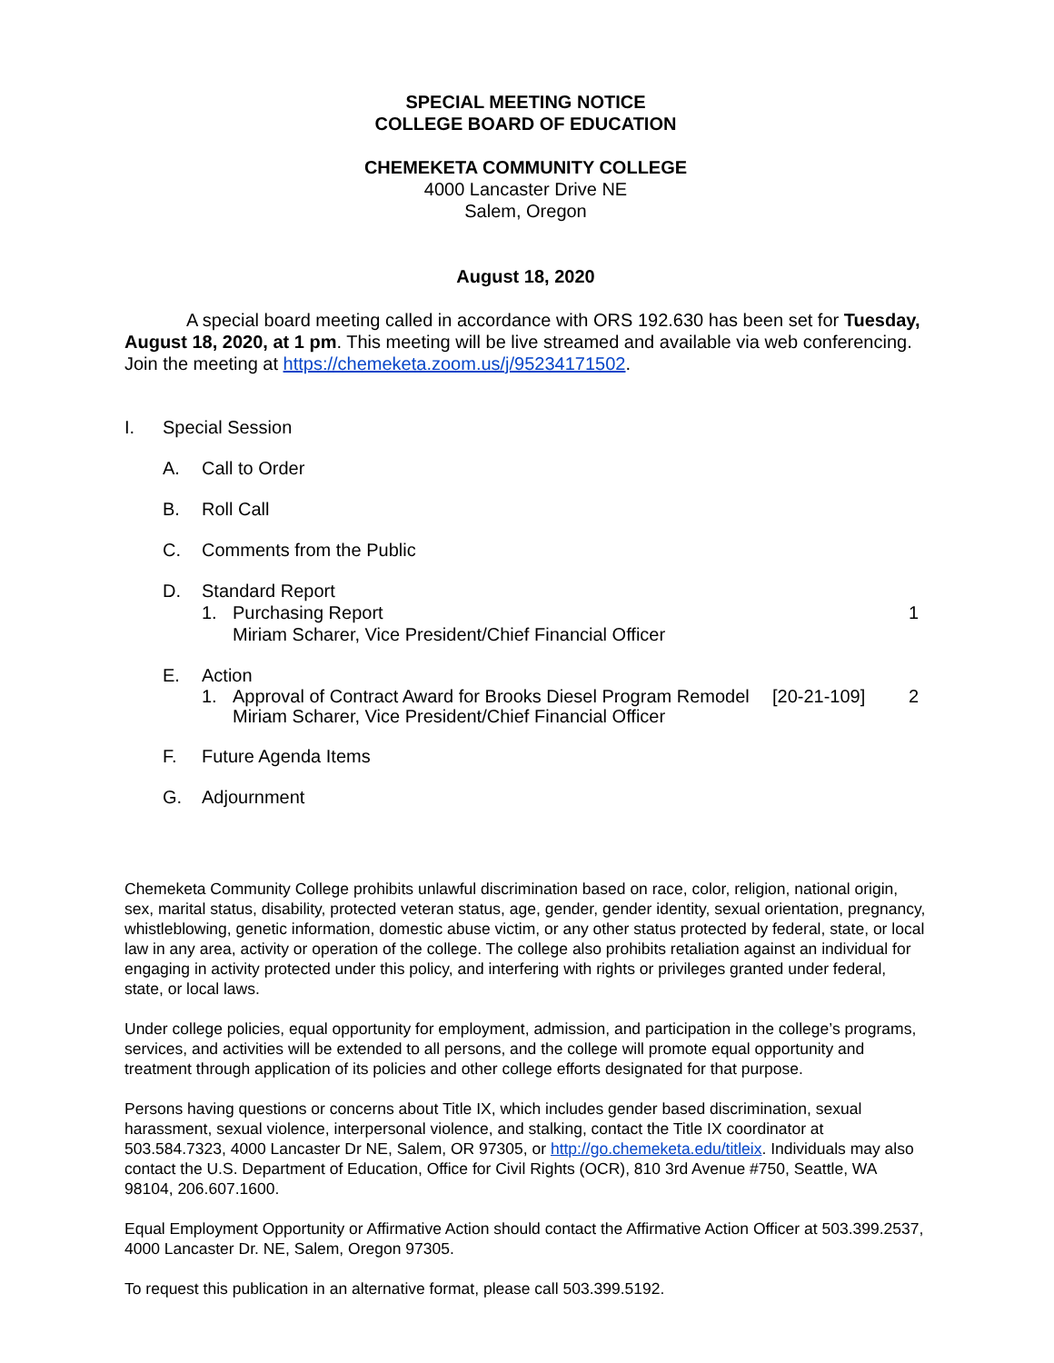SPECIAL MEETING NOTICE
COLLEGE BOARD OF EDUCATION
CHEMEKETA COMMUNITY COLLEGE
4000 Lancaster Drive NE
Salem, Oregon
August 18, 2020
A special board meeting called in accordance with ORS 192.630 has been set for Tuesday, August 18, 2020, at 1 pm. This meeting will be live streamed and available via web conferencing. Join the meeting at https://chemeketa.zoom.us/j/95234171502.
I. Special Session
A. Call to Order
B. Roll Call
C. Comments from the Public
D. Standard Report
1. Purchasing Report
Miriam Scharer, Vice President/Chief Financial Officer 1
E. Action
1. Approval of Contract Award for Brooks Diesel Program Remodel
Miriam Scharer, Vice President/Chief Financial Officer [20-21-109] 2
F. Future Agenda Items
G. Adjournment
Chemeketa Community College prohibits unlawful discrimination based on race, color, religion, national origin, sex, marital status, disability, protected veteran status, age, gender, gender identity, sexual orientation, pregnancy, whistleblowing, genetic information, domestic abuse victim, or any other status protected by federal, state, or local law in any area, activity or operation of the college. The college also prohibits retaliation against an individual for engaging in activity protected under this policy, and interfering with rights or privileges granted under federal, state, or local laws.
Under college policies, equal opportunity for employment, admission, and participation in the college’s programs, services, and activities will be extended to all persons, and the college will promote equal opportunity and treatment through application of its policies and other college efforts designated for that purpose.
Persons having questions or concerns about Title IX, which includes gender based discrimination, sexual harassment, sexual violence, interpersonal violence, and stalking, contact the Title IX coordinator at 503.584.7323, 4000 Lancaster Dr NE, Salem, OR 97305, or http://go.chemeketa.edu/titleix. Individuals may also contact the U.S. Department of Education, Office for Civil Rights (OCR), 810 3rd Avenue #750, Seattle, WA 98104, 206.607.1600.
Equal Employment Opportunity or Affirmative Action should contact the Affirmative Action Officer at 503.399.2537, 4000 Lancaster Dr. NE, Salem, Oregon 97305.
To request this publication in an alternative format, please call 503.399.5192.